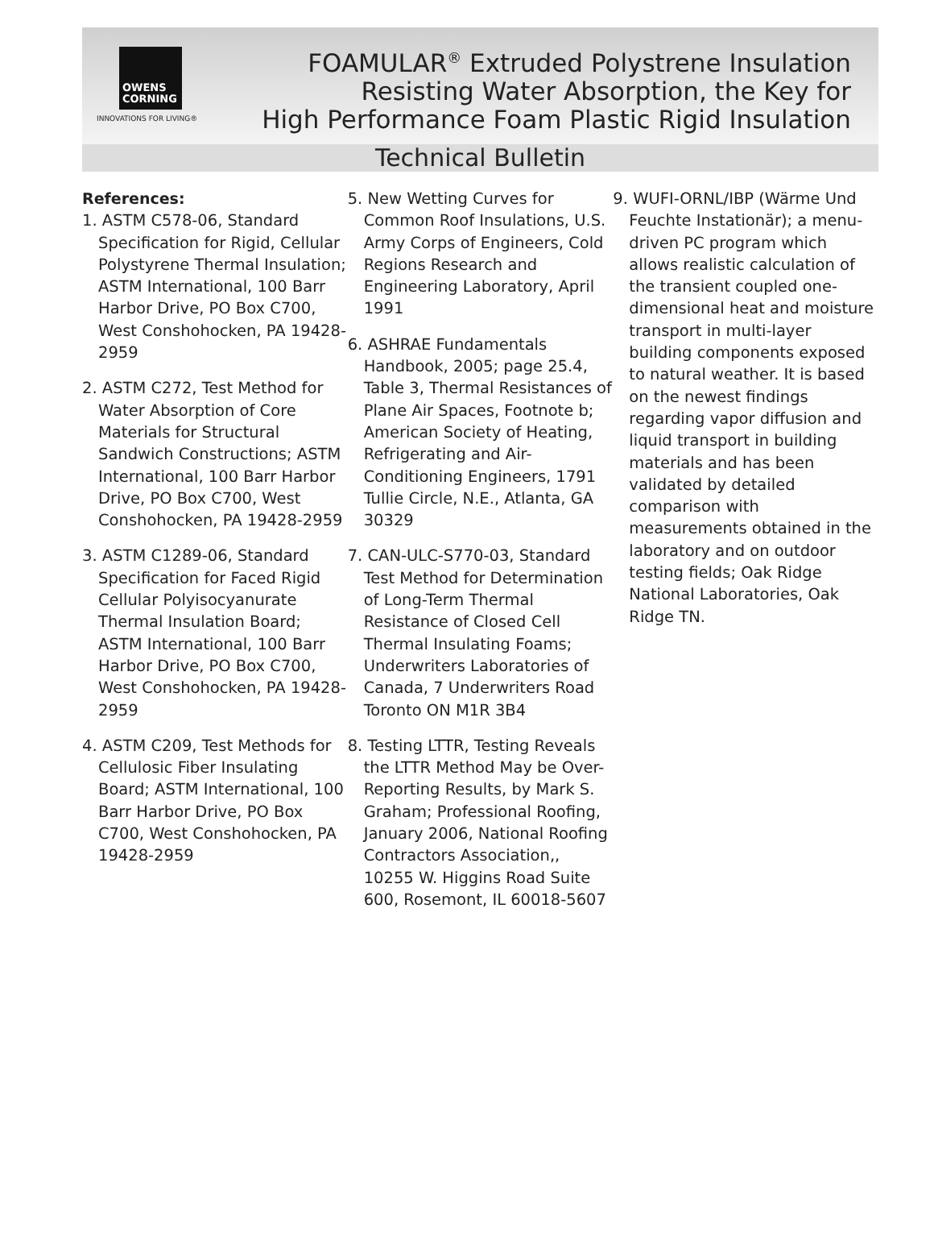OWENS
CORNING
INNOVATIONS FOR LIVING®
FOAMULAR<sup>®</sup> Extruded Polystrene Insulation
Resisting Water Absorption, the Key for
High Performance Foam Plastic Rigid Insulation
Technical Bulletin
References:
1. ASTM C578-06, Standard Specification for Rigid, Cellular Polystyrene Thermal Insulation; ASTM International, 100 Barr Harbor Drive, PO Box C700, West Conshohocken, PA 19428-2959
2. ASTM C272, Test Method for Water Absorption of Core Materials for Structural Sandwich Constructions; ASTM International, 100 Barr Harbor Drive, PO Box C700, West Conshohocken, PA 19428-2959
3. ASTM C1289-06, Standard Specification for Faced Rigid Cellular Polyisocyanurate Thermal Insulation Board; ASTM International, 100 Barr Harbor Drive, PO Box C700, West Conshohocken, PA 19428-2959
4. ASTM C209, Test Methods for Cellulosic Fiber Insulating Board; ASTM International, 100 Barr Harbor Drive, PO Box C700, West Conshohocken, PA 19428-2959
5. New Wetting Curves for Common Roof Insulations, U.S. Army Corps of Engineers, Cold Regions Research and Engineering Laboratory, April 1991
6. ASHRAE Fundamentals Handbook, 2005; page 25.4, Table 3, Thermal Resistances of Plane Air Spaces, Footnote b; American Society of Heating, Refrigerating and Air-Conditioning Engineers, 1791 Tullie Circle, N.E., Atlanta, GA 30329
7. CAN-ULC-S770-03, Standard Test Method for Determination of Long-Term Thermal Resistance of Closed Cell Thermal Insulating Foams; Underwriters Laboratories of Canada, 7 Underwriters Road Toronto ON M1R 3B4
8. Testing LTTR, Testing Reveals the LTTR Method May be Over-Reporting Results, by Mark S. Graham; Professional Roofing, January 2006, National Roofing Contractors Association,, 10255 W. Higgins Road Suite 600, Rosemont, IL 60018-5607
9. WUFI-ORNL/IBP (Wärme Und Feuchte Instationär); a menu-driven PC program which allows realistic calculation of the transient coupled one-dimensional heat and moisture transport in multi-layer building components exposed to natural weather. It is based on the newest findings regarding vapor diffusion and liquid transport in building materials and has been validated by detailed comparison with measurements obtained in the laboratory and on outdoor testing fields; Oak Ridge National Laboratories, Oak Ridge TN.